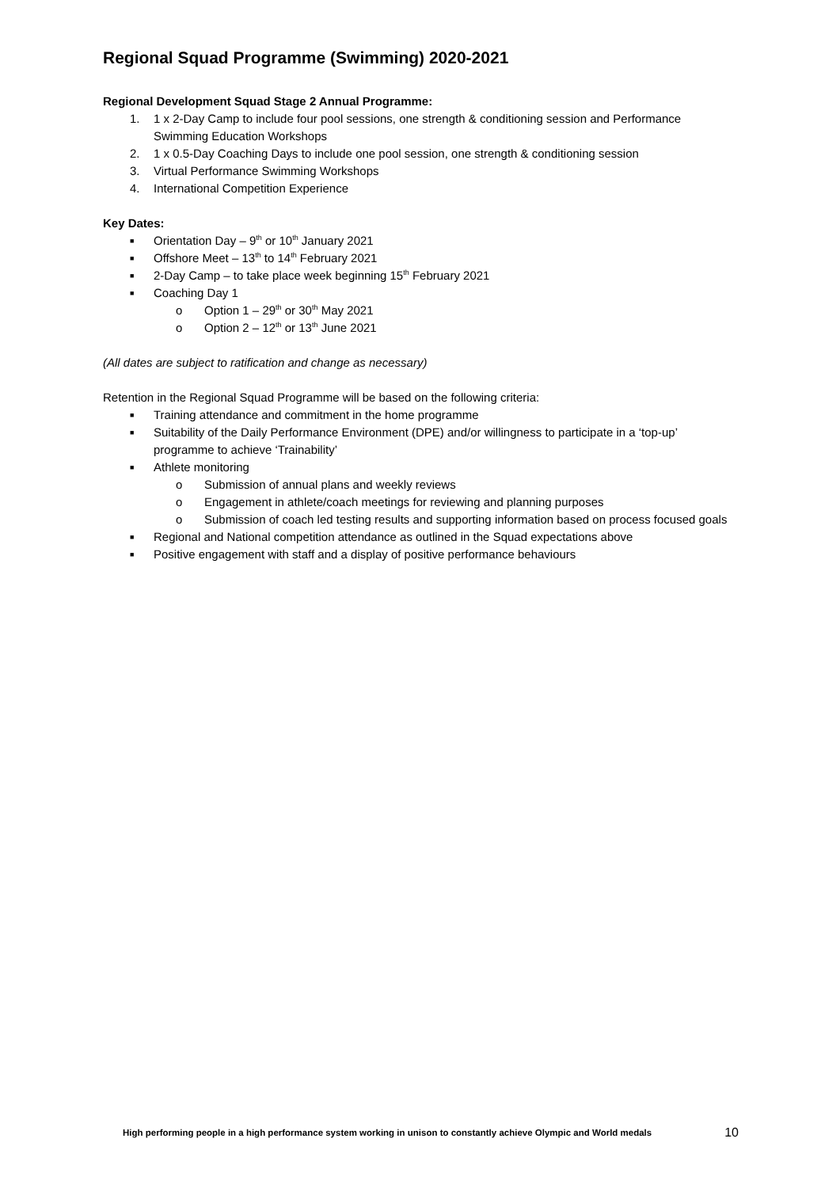Regional Squad Programme (Swimming) 2020-2021
Regional Development Squad Stage 2 Annual Programme:
1. 1 x 2-Day Camp to include four pool sessions, one strength & conditioning session and Performance Swimming Education Workshops
2. 1 x 0.5-Day Coaching Days to include one pool session, one strength & conditioning session
3. Virtual Performance Swimming Workshops
4. International Competition Experience
Key Dates:
■ Orientation Day – 9<sup>th</sup> or 10<sup>th</sup> January 2021
■ Offshore Meet – 13<sup>th</sup> to 14<sup>th</sup> February 2021
■ 2-Day Camp – to take place week beginning 15<sup>th</sup> February 2021
■ Coaching Day 1
o Option 1 – 29<sup>th</sup> or 30<sup>th</sup> May 2021
o Option 2 – 12<sup>th</sup> or 13<sup>th</sup> June 2021
(All dates are subject to ratification and change as necessary)
Retention in the Regional Squad Programme will be based on the following criteria:
■ Training attendance and commitment in the home programme
■ Suitability of the Daily Performance Environment (DPE) and/or willingness to participate in a ‘top-up’ programme to achieve ‘Trainability’
■ Athlete monitoring
o Submission of annual plans and weekly reviews
o Engagement in athlete/coach meetings for reviewing and planning purposes
o Submission of coach led testing results and supporting information based on process focused goals
■ Regional and National competition attendance as outlined in the Squad expectations above
■ Positive engagement with staff and a display of positive performance behaviours
High performing people in a high performance system working in unison to constantly achieve Olympic and World medals 10